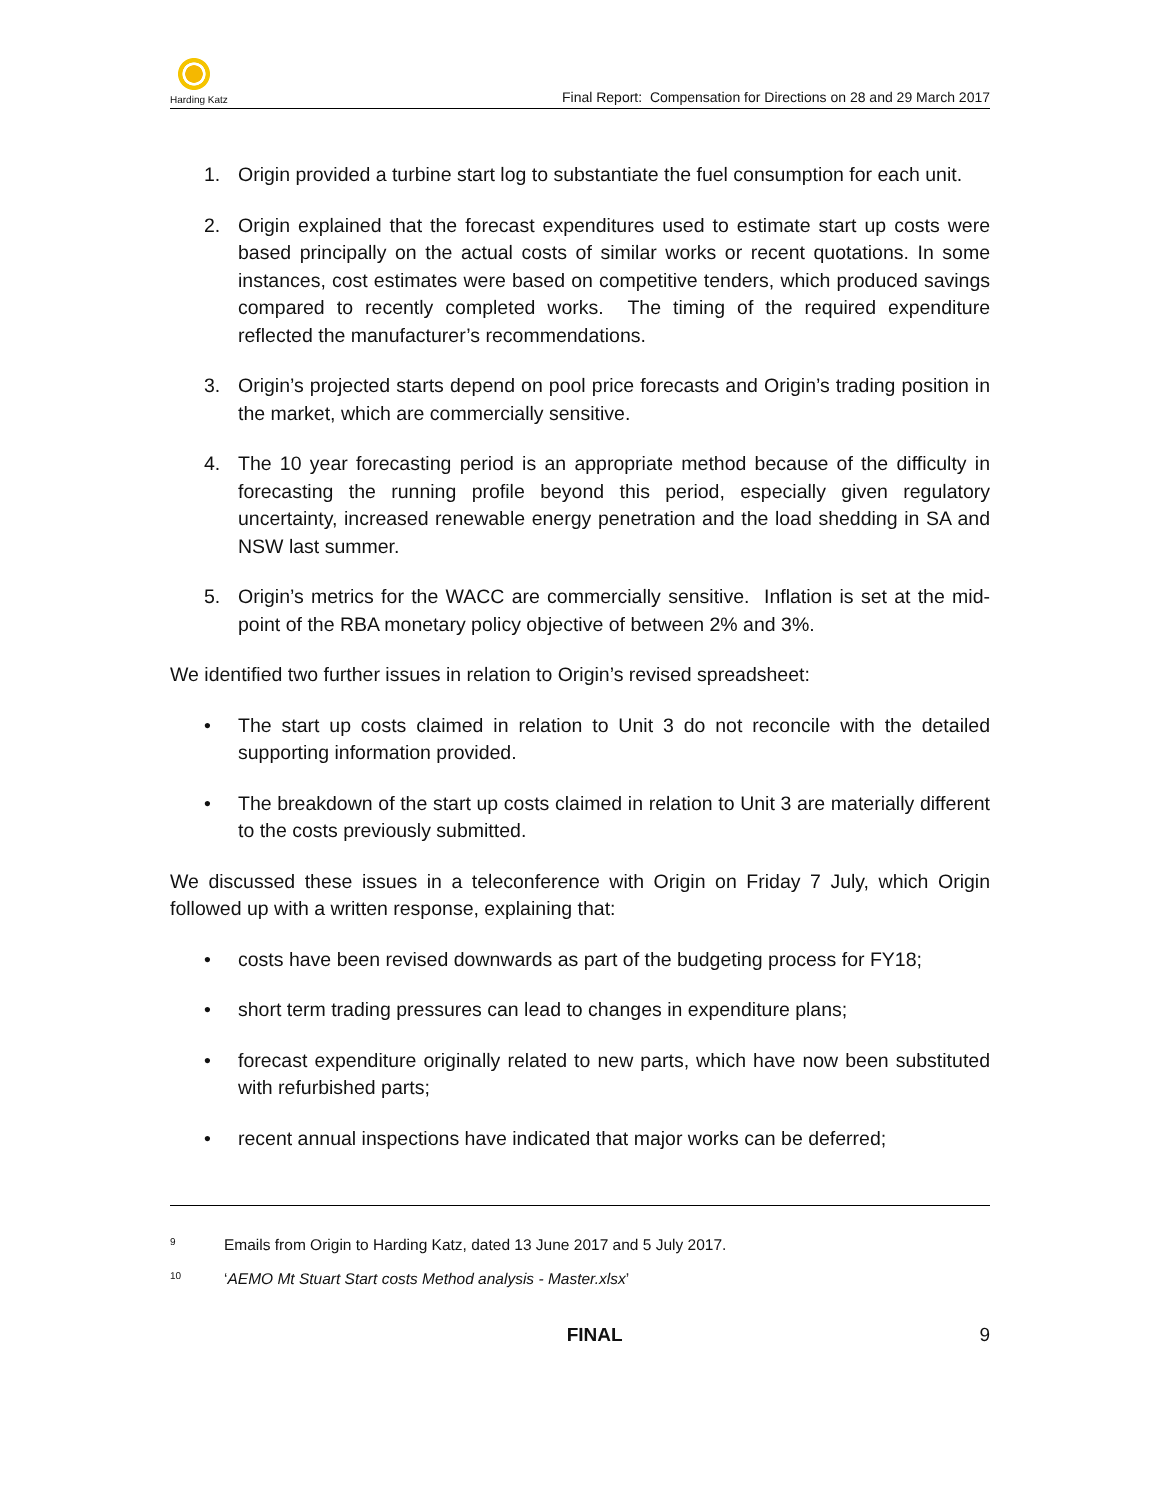Harding Katz
Final Report: Compensation for Directions on 28 and 29 March 2017
1. Origin provided a turbine start log to substantiate the fuel consumption for each unit.
2. Origin explained that the forecast expenditures used to estimate start up costs were based principally on the actual costs of similar works or recent quotations. In some instances, cost estimates were based on competitive tenders, which produced savings compared to recently completed works. The timing of the required expenditure reflected the manufacturer’s recommendations.
3. Origin’s projected starts depend on pool price forecasts and Origin’s trading position in the market, which are commercially sensitive.
4. The 10 year forecasting period is an appropriate method because of the difficulty in forecasting the running profile beyond this period, especially given regulatory uncertainty, increased renewable energy penetration and the load shedding in SA and NSW last summer.
5. Origin’s metrics for the WACC are commercially sensitive. Inflation is set at the mid-point of the RBA monetary policy objective of between 2% and 3%.
We identified two further issues in relation to Origin’s revised spreadsheet:
• The start up costs claimed in relation to Unit 3 do not reconcile with the detailed supporting information provided.
• The breakdown of the start up costs claimed in relation to Unit 3 are materially different to the costs previously submitted.
We discussed these issues in a teleconference with Origin on Friday 7 July, which Origin followed up with a written response, explaining that:
• costs have been revised downwards as part of the budgeting process for FY18;
• short term trading pressures can lead to changes in expenditure plans;
• forecast expenditure originally related to new parts, which have now been substituted with refurbished parts;
• recent annual inspections have indicated that major works can be deferred;
<sup>9</sup> Emails from Origin to Harding Katz, dated 13 June 2017 and 5 July 2017.
<sup>10</sup> ‘AEMO Mt Stuart Start costs Method analysis - Master.xlsx’
FINAL 9